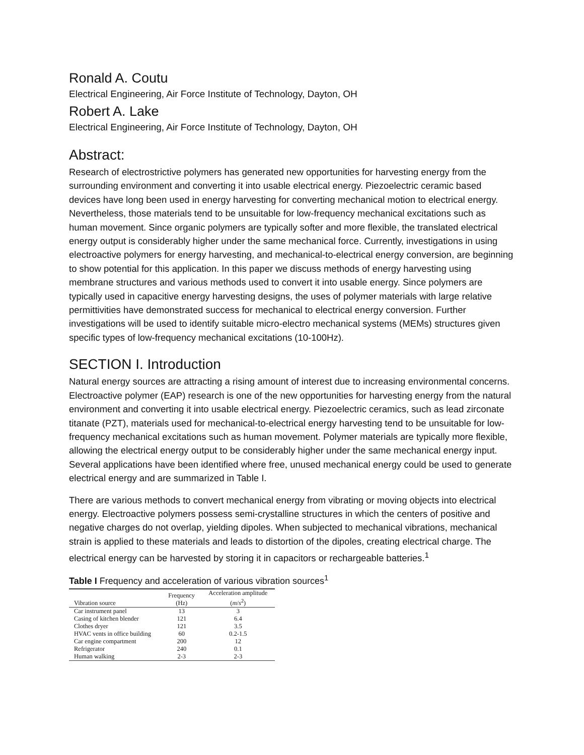Ronald A. Coutu
Electrical Engineering, Air Force Institute of Technology, Dayton, OH
Robert A. Lake
Electrical Engineering, Air Force Institute of Technology, Dayton, OH
Abstract:
Research of electrostrictive polymers has generated new opportunities for harvesting energy from the surrounding environment and converting it into usable electrical energy. Piezoelectric ceramic based devices have long been used in energy harvesting for converting mechanical motion to electrical energy. Nevertheless, those materials tend to be unsuitable for low-frequency mechanical excitations such as human movement. Since organic polymers are typically softer and more flexible, the translated electrical energy output is considerably higher under the same mechanical force. Currently, investigations in using electroactive polymers for energy harvesting, and mechanical-to-electrical energy conversion, are beginning to show potential for this application. In this paper we discuss methods of energy harvesting using membrane structures and various methods used to convert it into usable energy. Since polymers are typically used in capacitive energy harvesting designs, the uses of polymer materials with large relative permittivities have demonstrated success for mechanical to electrical energy conversion. Further investigations will be used to identify suitable micro-electro mechanical systems (MEMs) structures given specific types of low-frequency mechanical excitations (10-100Hz).
SECTION I. Introduction
Natural energy sources are attracting a rising amount of interest due to increasing environmental concerns. Electroactive polymer (EAP) research is one of the new opportunities for harvesting energy from the natural environment and converting it into usable electrical energy. Piezoelectric ceramics, such as lead zirconate titanate (PZT), materials used for mechanical-to-electrical energy harvesting tend to be unsuitable for low-frequency mechanical excitations such as human movement. Polymer materials are typically more flexible, allowing the electrical energy output to be considerably higher under the same mechanical energy input. Several applications have been identified where free, unused mechanical energy could be used to generate electrical energy and are summarized in Table I.
There are various methods to convert mechanical energy from vibrating or moving objects into electrical energy. Electroactive polymers possess semi-crystalline structures in which the centers of positive and negative charges do not overlap, yielding dipoles. When subjected to mechanical vibrations, mechanical strain is applied to these materials and leads to distortion of the dipoles, creating electrical charge. The electrical energy can be harvested by storing it in capacitors or rechargeable batteries.<sup>1</sup>
Table I Frequency and acceleration of various vibration sources<sup>1</sup>
| Vibration source | Frequency (Hz) | Acceleration amplitude ( m / s<sup>2</sup>) |
| --- | --- | --- |
| Car instrument panel | 13 | 3 |
| Casing of kitchen blender | 121 | 6.4 |
| Clothes dryer | 121 | 3.5 |
| HVAC vents in office building | 60 | 0.2-1.5 |
| Car engine compartment | 200 | 12 |
| Refrigerator | 240 | 0.1 |
| Human walking | 2-3 | 2-3 |